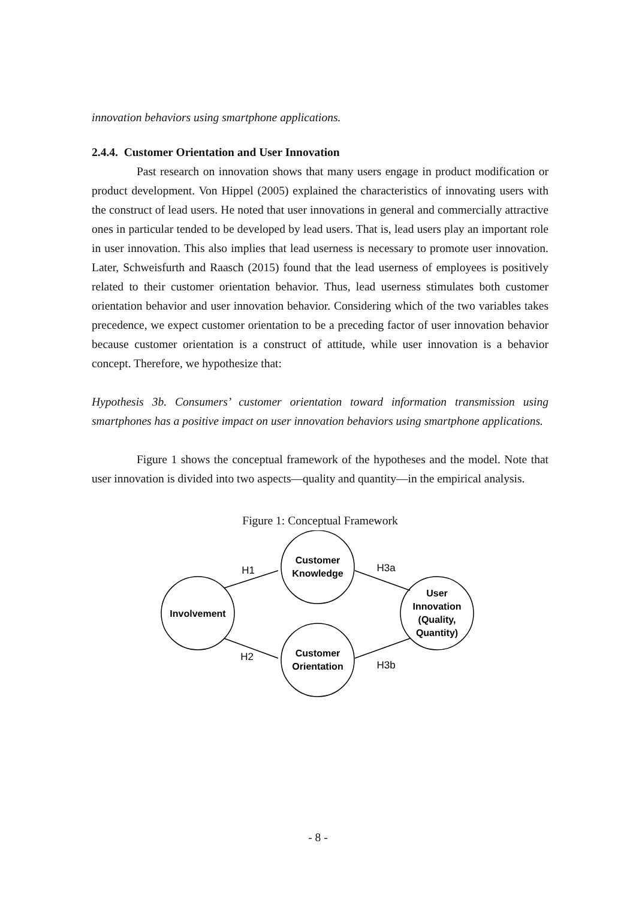innovation behaviors using smartphone applications.
2.4.4. Customer Orientation and User Innovation
Past research on innovation shows that many users engage in product modification or product development. Von Hippel (2005) explained the characteristics of innovating users with the construct of lead users. He noted that user innovations in general and commercially attractive ones in particular tended to be developed by lead users. That is, lead users play an important role in user innovation. This also implies that lead userness is necessary to promote user innovation. Later, Schweisfurth and Raasch (2015) found that the lead userness of employees is positively related to their customer orientation behavior. Thus, lead userness stimulates both customer orientation behavior and user innovation behavior. Considering which of the two variables takes precedence, we expect customer orientation to be a preceding factor of user innovation behavior because customer orientation is a construct of attitude, while user innovation is a behavior concept. Therefore, we hypothesize that:
Hypothesis 3b. Consumers’ customer orientation toward information transmission using smartphones has a positive impact on user innovation behaviors using smartphone applications.
Figure 1 shows the conceptual framework of the hypotheses and the model. Note that user innovation is divided into two aspects—quality and quantity—in the empirical analysis.
Figure 1: Conceptual Framework
Involvement
Customer
Knowledge
Customer
Orientation
User
Innovation
(Quality,
Quantity)
H1
H2
H3a
H3b
- 8 -